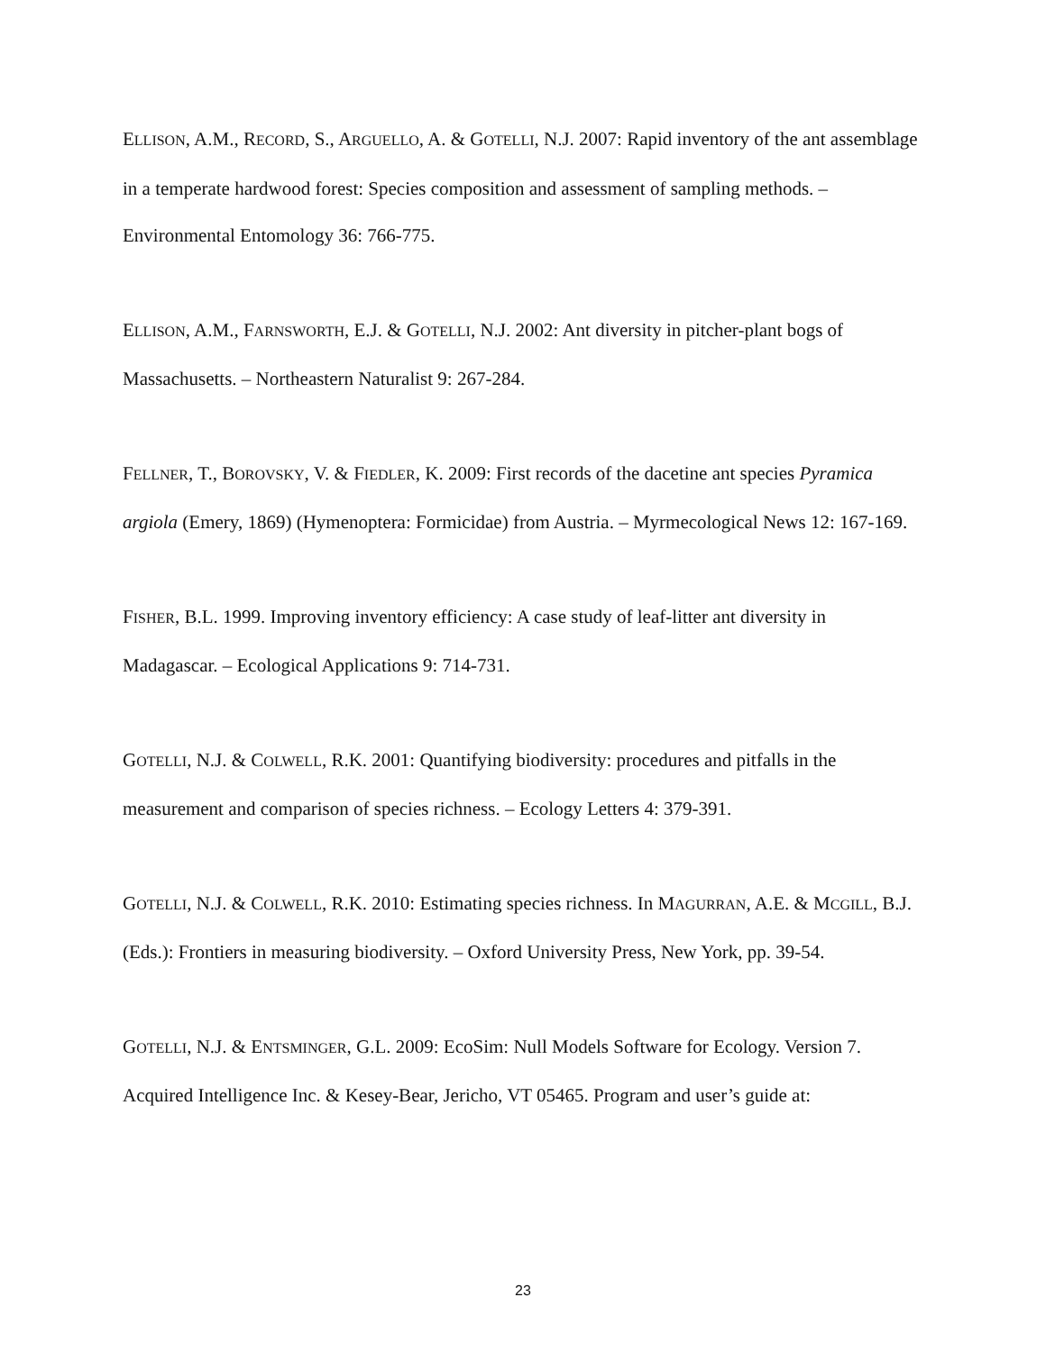ELLISON, A.M., RECORD, S., ARGUELLO, A. & GOTELLI, N.J. 2007: Rapid inventory of the ant assemblage in a temperate hardwood forest: Species composition and assessment of sampling methods. – Environmental Entomology 36: 766-775.
ELLISON, A.M., FARNSWORTH, E.J. & GOTELLI, N.J. 2002: Ant diversity in pitcher-plant bogs of Massachusetts. – Northeastern Naturalist 9: 267-284.
FELLNER, T., BOROVSKY, V. & FIEDLER, K. 2009: First records of the dacetine ant species Pyramica argiola (Emery, 1869) (Hymenoptera: Formicidae) from Austria. – Myrmecological News 12: 167-169.
FISHER, B.L. 1999. Improving inventory efficiency: A case study of leaf-litter ant diversity in Madagascar. – Ecological Applications 9: 714-731.
GOTELLI, N.J. & COLWELL, R.K. 2001: Quantifying biodiversity: procedures and pitfalls in the measurement and comparison of species richness. – Ecology Letters 4: 379-391.
GOTELLI, N.J. & COLWELL, R.K. 2010: Estimating species richness. In MAGURRAN, A.E. & MCGILL, B.J. (Eds.): Frontiers in measuring biodiversity. – Oxford University Press, New York, pp. 39-54.
GOTELLI, N.J. & ENTSMINGER, G.L. 2009: EcoSim: Null Models Software for Ecology. Version 7. Acquired Intelligence Inc. & Kesey-Bear, Jericho, VT 05465. Program and user’s guide at:
23